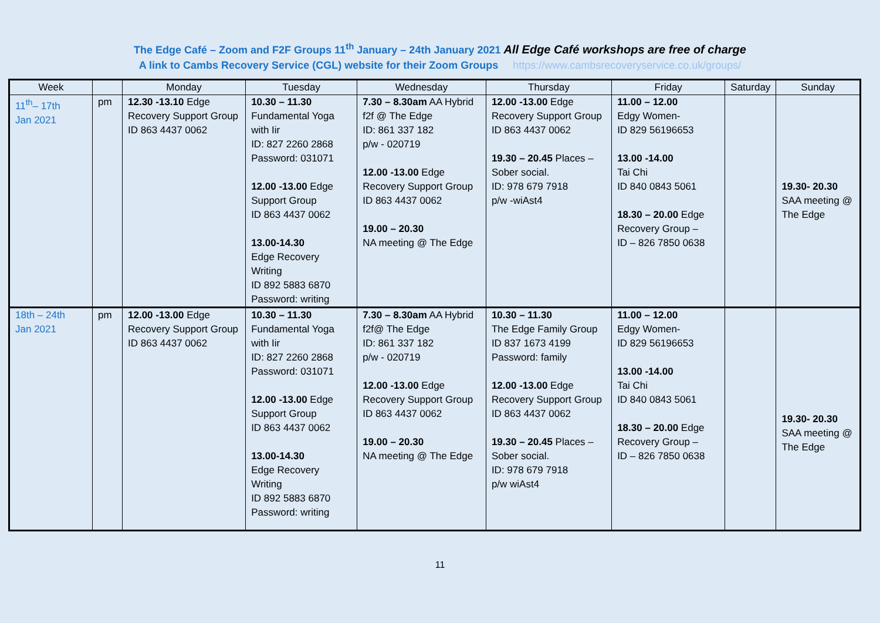The Edge Café – Zoom and F2F Groups 11<sup>th</sup> January – 24th January 2021 All Edge Café workshops are free of charge
A link to Cambs Recovery Service (CGL) website for their Zoom Groups https://www.cambsrecoveryservice.co.uk/groups/
| Week | | Monday | Tuesday | Wednesday | Thursday | Friday | Saturday | Sunday |
| --- | --- | --- | --- | --- | --- | --- | --- | --- |
| 11<sup>th</sup>– 17th Jan 2021 | pm | 12.30 -13.10 Edge Recovery Support Group ID 863 4437 0062 | 10.30 – 11.30 Fundamental Yoga with Iir ID: 827 2260 2868 Password: 031071 12.00 -13.00 Edge Support Group ID 863 4437 0062 13.00-14.30 Edge Recovery Writing ID 892 5883 6870 Password: writing | 7.30 – 8.30am AA Hybrid f2f @ The Edge ID: 861 337 182 p/w - 020719 12.00 -13.00 Edge Recovery Support Group ID 863 4437 0062 19.00 – 20.30 NA meeting @ The Edge | 12.00 -13.00 Edge Recovery Support Group ID 863 4437 0062 19.30 – 20.45 Places – Sober social. ID: 978 679 7918 p/w -wiAst4 | 11.00 – 12.00 Edgy Women- ID 829 56196653 13.00 -14.00 Tai Chi ID 840 0843 5061 18.30 – 20.00 Edge Recovery Group – ID – 826 7850 0638 | | 19.30- 20.30 SAA meeting @ The Edge |
| 18th – 24th Jan 2021 | pm | 12.00 -13.00 Edge Recovery Support Group ID 863 4437 0062 | 10.30 – 11.30 Fundamental Yoga with Iir ID: 827 2260 2868 Password: 031071 12.00 -13.00 Edge Support Group ID 863 4437 0062 13.00-14.30 Edge Recovery Writing ID 892 5883 6870 Password: writing | 7.30 – 8.30am AA Hybrid f2f@ The Edge ID: 861 337 182 p/w - 020719 12.00 -13.00 Edge Recovery Support Group ID 863 4437 0062 19.00 – 20.30 NA meeting @ The Edge | 10.30 – 11.30 The Edge Family Group ID 837 1673 4199 Password: family 12.00 -13.00 Edge Recovery Support Group ID 863 4437 0062 19.30 – 20.45 Places – Sober social. ID: 978 679 7918 p/w wiAst4 | 11.00 – 12.00 Edgy Women- ID 829 56196653 13.00 -14.00 Tai Chi ID 840 0843 5061 18.30 – 20.00 Edge Recovery Group – ID – 826 7850 0638 | | 19.30- 20.30 SAA meeting @ The Edge |
11